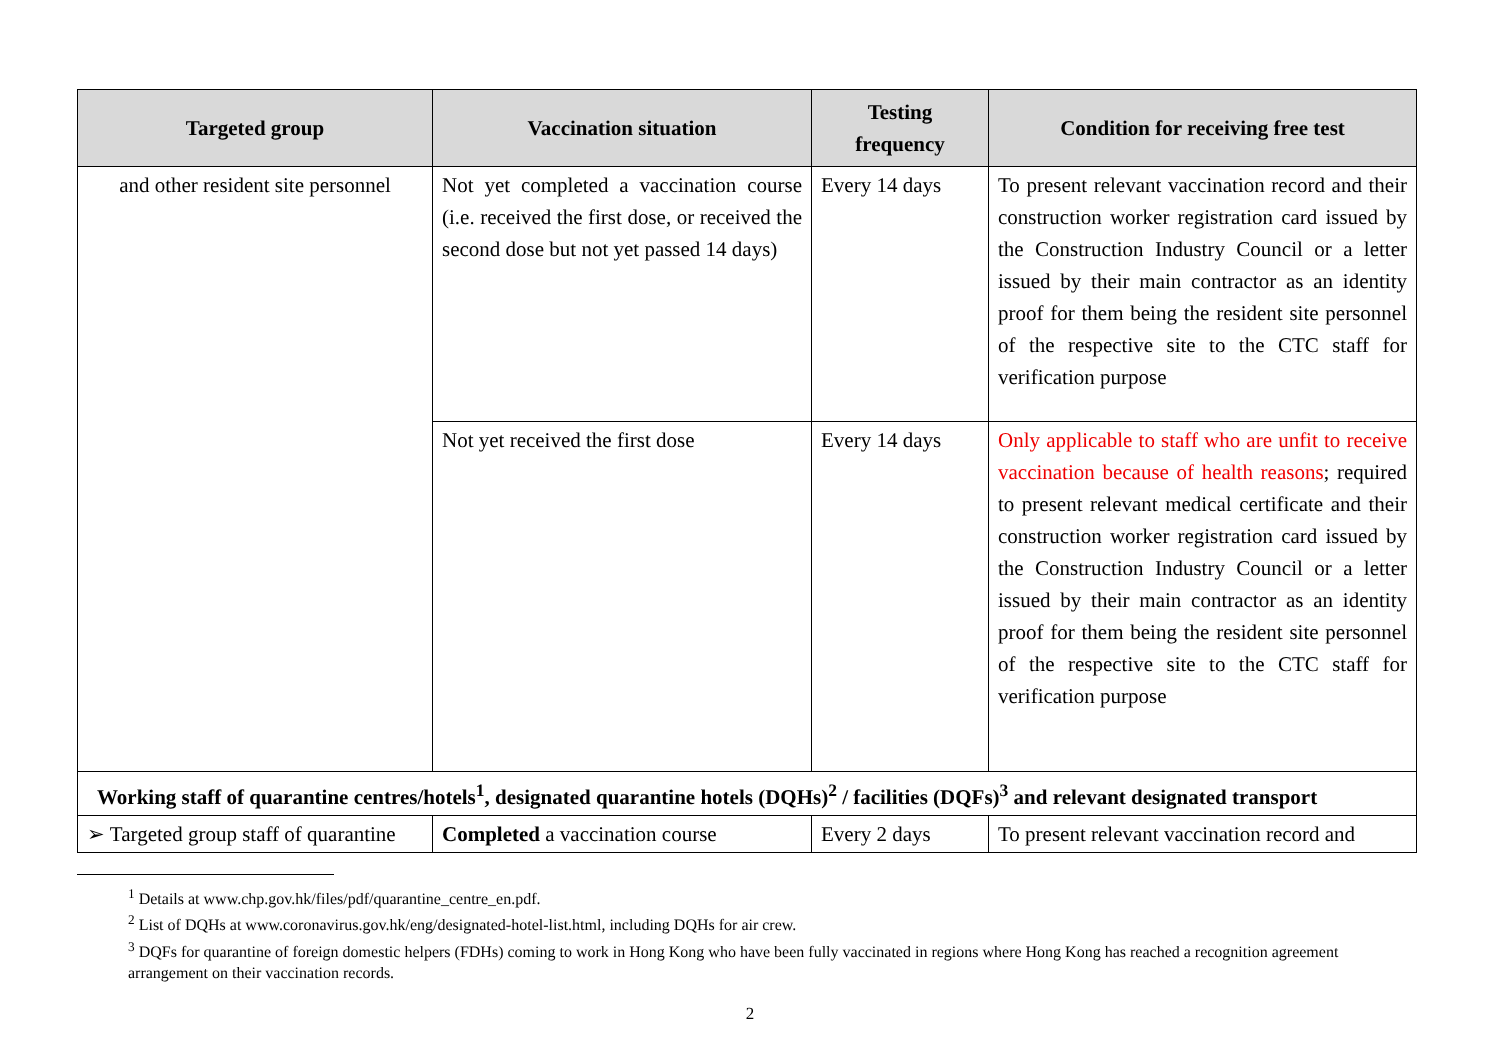| Targeted group | Vaccination situation | Testing frequency | Condition for receiving free test |
| --- | --- | --- | --- |
| and other resident site personnel | Not yet completed a vaccination course (i.e. received the first dose, or received the second dose but not yet passed 14 days) | Every 14 days | To present relevant vaccination record and their construction worker registration card issued by the Construction Industry Council or a letter issued by their main contractor as an identity proof for them being the resident site personnel of the respective site to the CTC staff for verification purpose |
| | Not yet received the first dose | Every 14 days | Only applicable to staff who are unfit to receive vaccination because of health reasons ; required to present relevant medical certificate and their construction worker registration card issued by the Construction Industry Council or a letter issued by their main contractor as an identity proof for them being the resident site personnel of the respective site to the CTC staff for verification purpose |
| Working staff of quarantine centres/hotels<sup>1</sup>, designated quarantine hotels (DQHs)<sup>2</sup> / facilities (DQFs)<sup>3</sup> and relevant designated transport | | | |
| ➢ Targeted group staff of quarantine | Completed a vaccination course | Every 2 days | To present relevant vaccination record and |
<sup>1</sup> Details at www.chp.gov.hk/files/pdf/quarantine_centre_en.pdf.
<sup>2</sup> List of DQHs at www.coronavirus.gov.hk/eng/designated-hotel-list.html, including DQHs for air crew.
<sup>3</sup> DQFs for quarantine of foreign domestic helpers (FDHs) coming to work in Hong Kong who have been fully vaccinated in regions where Hong Kong has reached a recognition agreement arrangement on their vaccination records.
2